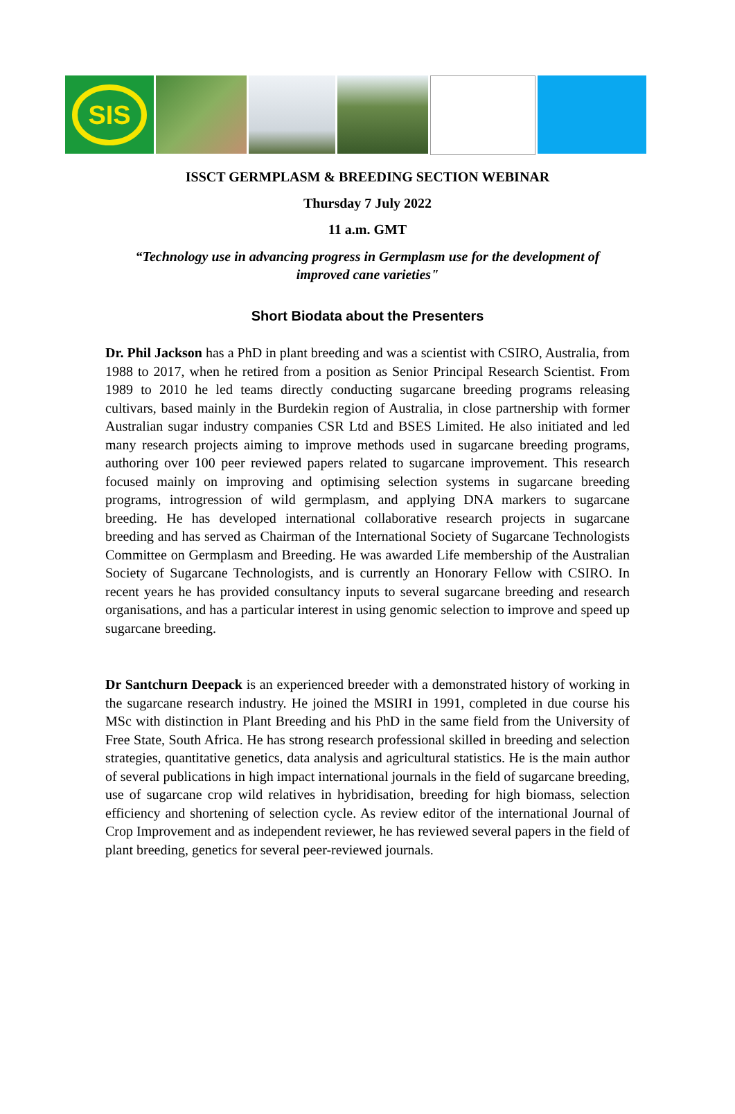SIS
ISSCT GERMPLASM & BREEDING SECTION WEBINAR
Thursday 7 July 2022
11 a.m. GMT
“Technology use in advancing progress in Germplasm use for the development of improved cane varieties"
Short Biodata about the Presenters
Dr. Phil Jackson has a PhD in plant breeding and was a scientist with CSIRO, Australia, from 1988 to 2017, when he retired from a position as Senior Principal Research Scientist. From 1989 to 2010 he led teams directly conducting sugarcane breeding programs releasing cultivars, based mainly in the Burdekin region of Australia, in close partnership with former Australian sugar industry companies CSR Ltd and BSES Limited. He also initiated and led many research projects aiming to improve methods used in sugarcane breeding programs, authoring over 100 peer reviewed papers related to sugarcane improvement. This research focused mainly on improving and optimising selection systems in sugarcane breeding programs, introgression of wild germplasm, and applying DNA markers to sugarcane breeding. He has developed international collaborative research projects in sugarcane breeding and has served as Chairman of the International Society of Sugarcane Technologists Committee on Germplasm and Breeding. He was awarded Life membership of the Australian Society of Sugarcane Technologists, and is currently an Honorary Fellow with CSIRO. In recent years he has provided consultancy inputs to several sugarcane breeding and research organisations, and has a particular interest in using genomic selection to improve and speed up sugarcane breeding.
Dr Santchurn Deepack is an experienced breeder with a demonstrated history of working in the sugarcane research industry. He joined the MSIRI in 1991, completed in due course his MSc with distinction in Plant Breeding and his PhD in the same field from the University of Free State, South Africa. He has strong research professional skilled in breeding and selection strategies, quantitative genetics, data analysis and agricultural statistics. He is the main author of several publications in high impact international journals in the field of sugarcane breeding, use of sugarcane crop wild relatives in hybridisation, breeding for high biomass, selection efficiency and shortening of selection cycle. As review editor of the international Journal of Crop Improvement and as independent reviewer, he has reviewed several papers in the field of plant breeding, genetics for several peer-reviewed journals.